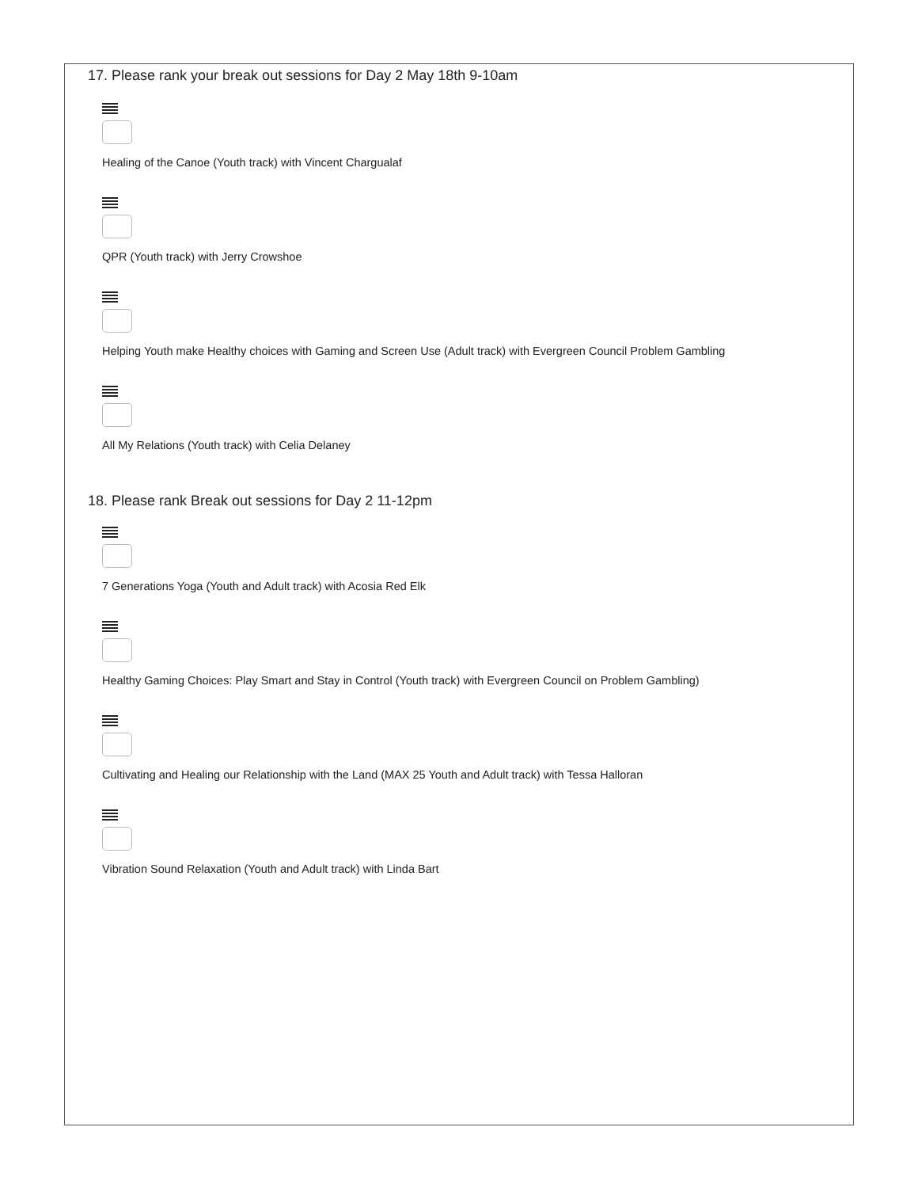17. Please rank your break out sessions for Day 2 May 18th 9-10am
Healing of the Canoe (Youth track) with Vincent Chargualaf
QPR (Youth track) with Jerry Crowshoe
Helping Youth make Healthy choices with Gaming and Screen Use (Adult track) with Evergreen Council Problem Gambling
All My Relations (Youth track) with Celia Delaney
18. Please rank Break out sessions for Day 2 11-12pm
7 Generations Yoga (Youth and Adult track) with Acosia Red Elk
Healthy Gaming Choices: Play Smart and Stay in Control (Youth track) with Evergreen Council on Problem Gambling)
Cultivating and Healing our Relationship with the Land (MAX 25 Youth and Adult track) with Tessa Halloran
Vibration Sound Relaxation (Youth and Adult track) with Linda Bart